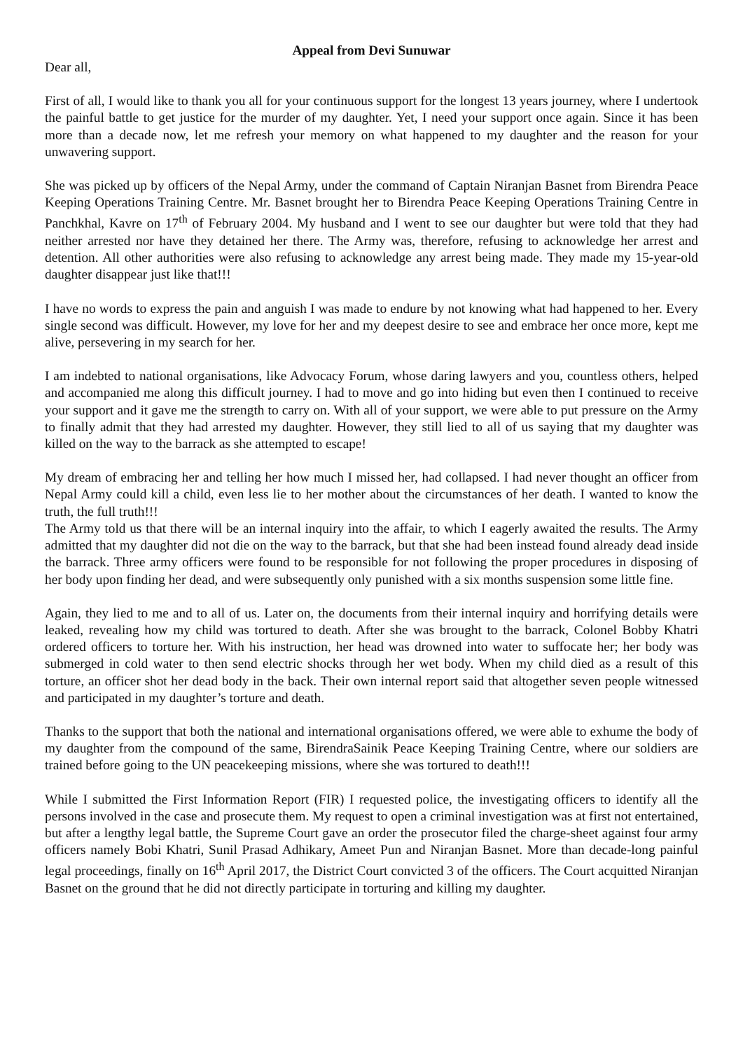Appeal from Devi Sunuwar
Dear all,
First of all, I would like to thank you all for your continuous support for the longest 13 years journey, where I undertook the painful battle to get justice for the murder of my daughter. Yet, I need your support once again. Since it has been more than a decade now, let me refresh your memory on what happened to my daughter and the reason for your unwavering support.
She was picked up by officers of the Nepal Army, under the command of Captain Niranjan Basnet from Birendra Peace Keeping Operations Training Centre. Mr. Basnet brought her to Birendra Peace Keeping Operations Training Centre in Panchkhal, Kavre on 17<sup>th</sup> of February 2004. My husband and I went to see our daughter but were told that they had neither arrested nor have they detained her there. The Army was, therefore, refusing to acknowledge her arrest and detention. All other authorities were also refusing to acknowledge any arrest being made. They made my 15-year-old daughter disappear just like that!!!
I have no words to express the pain and anguish I was made to endure by not knowing what had happened to her. Every single second was difficult. However, my love for her and my deepest desire to see and embrace her once more, kept me alive, persevering in my search for her.
I am indebted to national organisations, like Advocacy Forum, whose daring lawyers and you, countless others, helped and accompanied me along this difficult journey. I had to move and go into hiding but even then I continued to receive your support and it gave me the strength to carry on. With all of your support, we were able to put pressure on the Army to finally admit that they had arrested my daughter. However, they still lied to all of us saying that my daughter was killed on the way to the barrack as she attempted to escape!
My dream of embracing her and telling her how much I missed her, had collapsed. I had never thought an officer from Nepal Army could kill a child, even less lie to her mother about the circumstances of her death. I wanted to know the truth, the full truth!!!
The Army told us that there will be an internal inquiry into the affair, to which I eagerly awaited the results. The Army admitted that my daughter did not die on the way to the barrack, but that she had been instead found already dead inside the barrack. Three army officers were found to be responsible for not following the proper procedures in disposing of her body upon finding her dead, and were subsequently only punished with a six months suspension some little fine.
Again, they lied to me and to all of us. Later on, the documents from their internal inquiry and horrifying details were leaked, revealing how my child was tortured to death. After she was brought to the barrack, Colonel Bobby Khatri ordered officers to torture her. With his instruction, her head was drowned into water to suffocate her; her body was submerged in cold water to then send electric shocks through her wet body. When my child died as a result of this torture, an officer shot her dead body in the back. Their own internal report said that altogether seven people witnessed and participated in my daughter’s torture and death.
Thanks to the support that both the national and international organisations offered, we were able to exhume the body of my daughter from the compound of the same, BirendraSainik Peace Keeping Training Centre, where our soldiers are trained before going to the UN peacekeeping missions, where she was tortured to death!!!
While I submitted the First Information Report (FIR) I requested police, the investigating officers to identify all the persons involved in the case and prosecute them. My request to open a criminal investigation was at first not entertained, but after a lengthy legal battle, the Supreme Court gave an order the prosecutor filed the charge-sheet against four army officers namely Bobi Khatri, Sunil Prasad Adhikary, Ameet Pun and Niranjan Basnet. More than decade-long painful legal proceedings, finally on 16<sup>th</sup> April 2017, the District Court convicted 3 of the officers. The Court acquitted Niranjan Basnet on the ground that he did not directly participate in torturing and killing my daughter.